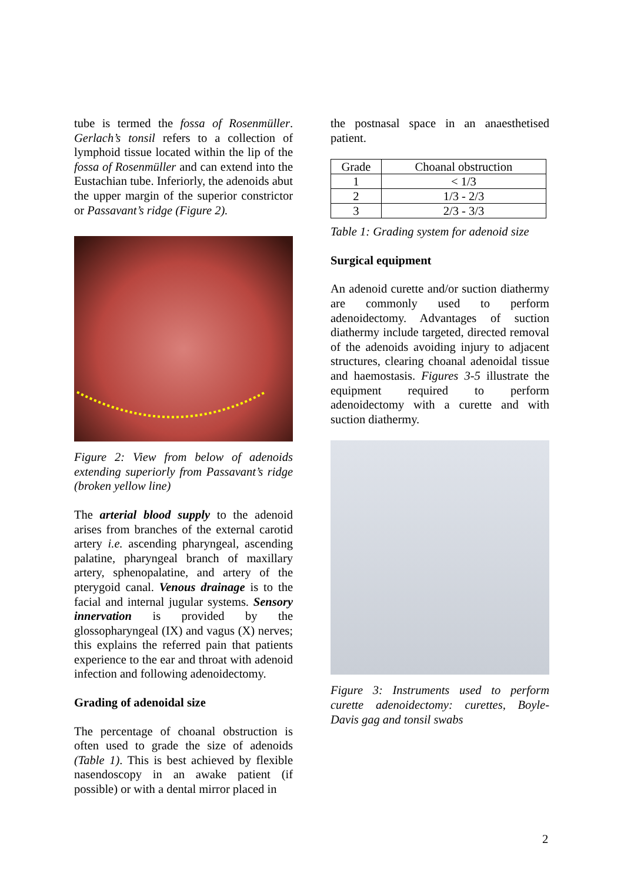tube is termed the fossa of Rosenmüller. Gerlach’s tonsil refers to a collection of lymphoid tissue located within the lip of the fossa of Rosenmüller and can extend into the Eustachian tube. Inferiorly, the adenoids abut the upper margin of the superior constrictor or Passavant’s ridge (Figure 2).
Figure 2: View from below of adenoids extending superiorly from Passavant’s ridge (broken yellow line)
The arterial blood supply to the adenoid arises from branches of the external carotid artery i.e. ascending pharyngeal, ascending palatine, pharyngeal branch of maxillary artery, sphenopalatine, and artery of the pterygoid canal. Venous drainage is to the facial and internal jugular systems. Sensory innervation is provided by the glossopharyngeal (IX) and vagus (X) nerves; this explains the referred pain that patients experience to the ear and throat with adenoid infection and following adenoidectomy.
Grading of adenoidal size
The percentage of choanal obstruction is often used to grade the size of adenoids (Table 1). This is best achieved by flexible nasendoscopy in an awake patient (if possible) or with a dental mirror placed in
the postnasal space in an anaesthetised patient.
| Grade | Choanal obstruction |
| --- | --- |
| 1 | < 1/3 |
| 2 | 1/3 - 2/3 |
| 3 | 2/3 - 3/3 |
Table 1: Grading system for adenoid size
Surgical equipment
An adenoid curette and/or suction diathermy are commonly used to perform adenoidectomy. Advantages of suction diathermy include targeted, directed removal of the adenoids avoiding injury to adjacent structures, clearing choanal adenoidal tissue and haemostasis. Figures 3-5 illustrate the equipment required to perform adenoidectomy with a curette and with suction diathermy.
Figure 3: Instruments used to perform curette adenoidectomy: curettes, Boyle-Davis gag and tonsil swabs
2